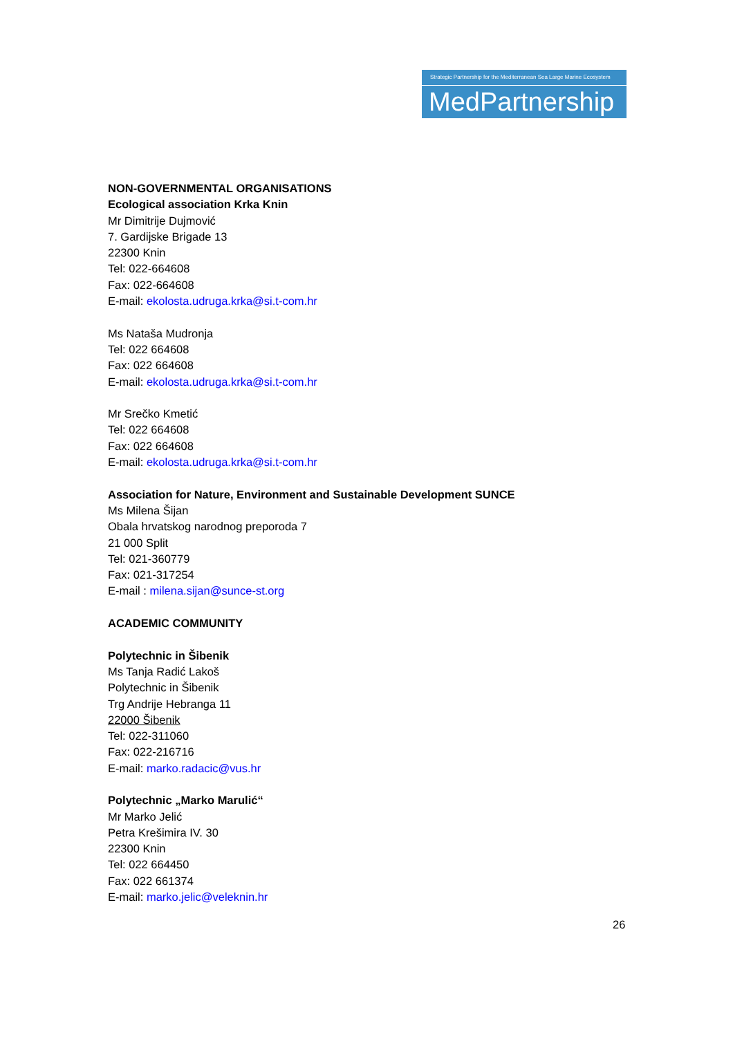Strategic Partnership for the Mediterranean Sea Large Marine Ecosystem
MedPartnership
NON-GOVERNMENTAL ORGANISATIONS
Ecological association Krka Knin
Mr Dimitrije Dujmović
7. Gardijske Brigade 13
22300 Knin
Tel: 022-664608
Fax: 022-664608
E-mail: ekolosta.udruga.krka@si.t-com.hr
Ms Nataša Mudronja
Tel: 022 664608
Fax: 022 664608
E-mail: ekolosta.udruga.krka@si.t-com.hr
Mr Srečko Kmetić
Tel: 022 664608
Fax: 022 664608
E-mail: ekolosta.udruga.krka@si.t-com.hr
Association for Nature, Environment and Sustainable Development SUNCE
Ms Milena Šijan
Obala hrvatskog narodnog preporoda 7
21 000 Split
Tel: 021-360779
Fax: 021-317254
E-mail : milena.sijan@sunce-st.org
ACADEMIC COMMUNITY
Polytechnic in Šibenik
Ms Tanja Radić Lakoš
Polytechnic in Šibenik
Trg Andrije Hebranga 11
22000 Šibenik
Tel: 022-311060
Fax: 022-216716
E-mail: marko.radacic@vus.hr
Polytechnic „Marko Marulić“
Mr Marko Jelić
Petra Krešimira IV. 30
22300 Knin
Tel: 022 664450
Fax: 022 661374
E-mail: marko.jelic@veleknin.hr
26